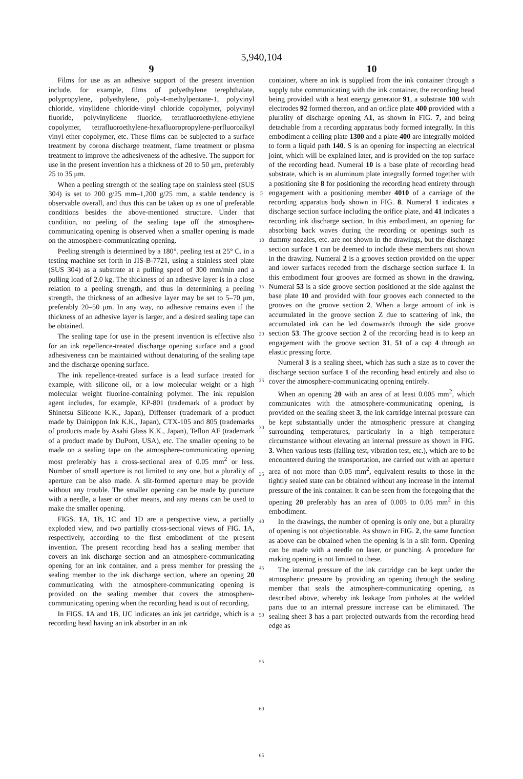5,940,104
9
Films for use as an adhesive support of the present invention include, for example, films of polyethylene terephthalate, polypropylene, polyethylene, poly-4-methylpentane-1, polyvinyl chloride, vinylidene chloride-vinyl chloride copolymer, polyvinyl fluoride, polyvinylidene fluoride, tetrafluoroethylene-ethylene copolymer, tetrafluoroethylene-hexafluoropropylene-perfluoroalkyl vinyl ether copolymer, etc. These films can be subjected to a surface treatment by corona discharge treatment, flame treatment or plasma treatment to improve the adhesiveness of the adhesive. The support for use in the present invention has a thickness of 20 to 50 μm, preferably 25 to 35 μm.
When a peeling strength of the sealing tape on stainless steel (SUS 304) is set to 200 g/25 mm–1,200 g/25 mm, a stable tendency is observable overall, and thus this can be taken up as one of preferable conditions besides the above-mentioned structure. Under that condition, no peeling of the sealing tape off the atmosphere-communicating opening is observed when a smaller opening is made on the atmosphere-communicating opening.
Peeling strength is determined by a 180°. peeling test at 25° C. in a testing machine set forth in JIS-B-7721, using a stainless steel plate (SUS 304) as a substrate at a pulling speed of 300 mm/min and a pulling load of 2.0 kg. The thickness of an adhesive layer is in a close relation to a peeling strength, and thus in determining a peeling strength, the thickness of an adhesive layer may be set to 5–70 μm, preferably 20–50 μm. In any way, no adhesive remains even if the thickness of an adhesive layer is larger, and a desired sealing tape can be obtained.
The sealing tape for use in the present invention is effective also for an ink repellence-treated discharge opening surface and a good adhesiveness can be maintained without denaturing of the sealing tape and the discharge opening surface.
The ink repellence-treated surface is a lead surface treated for example, with silicone oil, or a low molecular weight or a high molecular weight fluorine-containing polymer. The ink repulsion agent includes, for example, KP-801 (trademark of a product by Shinetsu Silicone K.K., Japan), Diffenser (trademark of a product made by Dainippon Ink K.K., Japan), CTX-105 and 805 (trademarks of products made by Asahi Glass K.K., Japan), Teflon AF (trademark of a product made by DuPont, USA), etc. The smaller opening to be made on a sealing tape on the atmosphere-communicating opening most preferably has a cross-sectional area of 0.05 mm<sup>2</sup> or less. Number of small aperture is not limited to any one, but a plurality of aperture can be also made. A slit-formed aperture may be provide without any trouble. The smaller opening can be made by puncture with a needle, a laser or other means, and any means can be used to make the smaller opening.
FIGS. 1 A, 1 B, 1 C and 1 D are a perspective view, a partially exploded view, and two partially cross-sectional views of FIG. 1 A, respectively, according to the first embodiment of the present invention. The present recording head has a sealing member that covers an ink discharge section and an atmosphere-communicating opening for an ink container, and a press member for pressing the sealing member to the ink discharge section, where an opening 20 communicating with the atmosphere-communicating opening is provided on the sealing member that covers the atmosphere-communicating opening when the recording head is out of recording.
In FIGS. 1 A and 1 B, IJC indicates an ink jet cartridge, which is a recording head having an ink absorber in an ink
5
10
15
20
25
30
35
40
45
50
55
60
65
10
container, where an ink is supplied from the ink container through a supply tube communicating with the ink container, the recording head being provided with a heat energy generator 91, a substrate 100 with electrodes 92 formed thereon, and an orifice plate 400 provided with a plurality of discharge opening A1, as shown in FIG. 7, and being detachable from a recording apparatus body formed integrally. In this embodiment a ceiling plate 1300 and a plate 400 are integrally molded to form a liquid path 140. S is an opening for inspecting an electrical joint, which will be explained later, and is provided on the top surface of the recording head. Numeral 10 is a base plate of recording head substrate, which is an aluminum plate integrally formed together with a positioning site 8 for positioning the recording head entirety through engagement with a positioning member 4010 of a carriage of the recording apparatus body shown in FIG. 8. Numeral 1 indicates a discharge section surface including the orifice plate, and 41 indicates a recording ink discharge section. In this embodiment, an opening for absorbing back waves during the recording or openings such as dummy nozzles, etc. are not shown in the drawings, but the discharge section surface 1 can be deemed to include these members not shown in the drawing. Numeral 2 is a grooves section provided on the upper and lower surfaces receded from the discharge section surface 1. In this embodiment four grooves are formed as shown in the drawing. Numeral 53 is a side groove section positioned at the side against the base plate 10 and provided with four grooves each connected to the grooves on the groove section 2. When a large amount of ink is accumulated in the groove section Z due to scattering of ink, the accumulated ink can be led downwards through the side groove section 53. The groove section 2 of the recording head is to keep an engagement with the groove section 31, 51 of a cap 4 through an elastic pressing force.
Numeral 3 is a sealing sheet, which has such a size as to cover the discharge section surface 1 of the recording head entirely and also to cover the atmosphere-communicating opening entirely.
When an opening 20 with an area of at least 0.005 mm<sup>2</sup>, which communicates with the atmosphere-communicating opening, is provided on the sealing sheet 3, the ink cartridge internal pressure can be kept substantially under the atmospheric pressure at changing surrounding temperatures, particularly in a high temperature circumstance without elevating an internal pressure as shown in FIG. 3. When various tests (falling test, vibration test, etc.), which are to be encountered during the transportation, are carried out with an aperture area of not more than 0.05 mm<sup>2</sup>, equivalent results to those in the tightly sealed state can be obtained without any increase in the internal pressure of the ink container. It can be seen from the foregoing that the opening 20 preferably has an area of 0.005 to 0.05 mm<sup>2</sup> in this embodiment.
In the drawings, the number of opening is only one, but a plurality of opening is not objectionable. As shown in FIG. 2, the same function as above can be obtained when the opening is in a slit form. Opening can be made with a needle on laser, or punching. A procedure for making opening is not limited to these.
The internal pressure of the ink cartridge can be kept under the atmospheric pressure by providing an opening through the sealing member that seals the atmosphere-communicating opening, as described above, whereby ink leakage from pinholes at the welded parts due to an internal pressure increase can be eliminated. The sealing sheet 3 has a part projected outwards from the recording head edge as